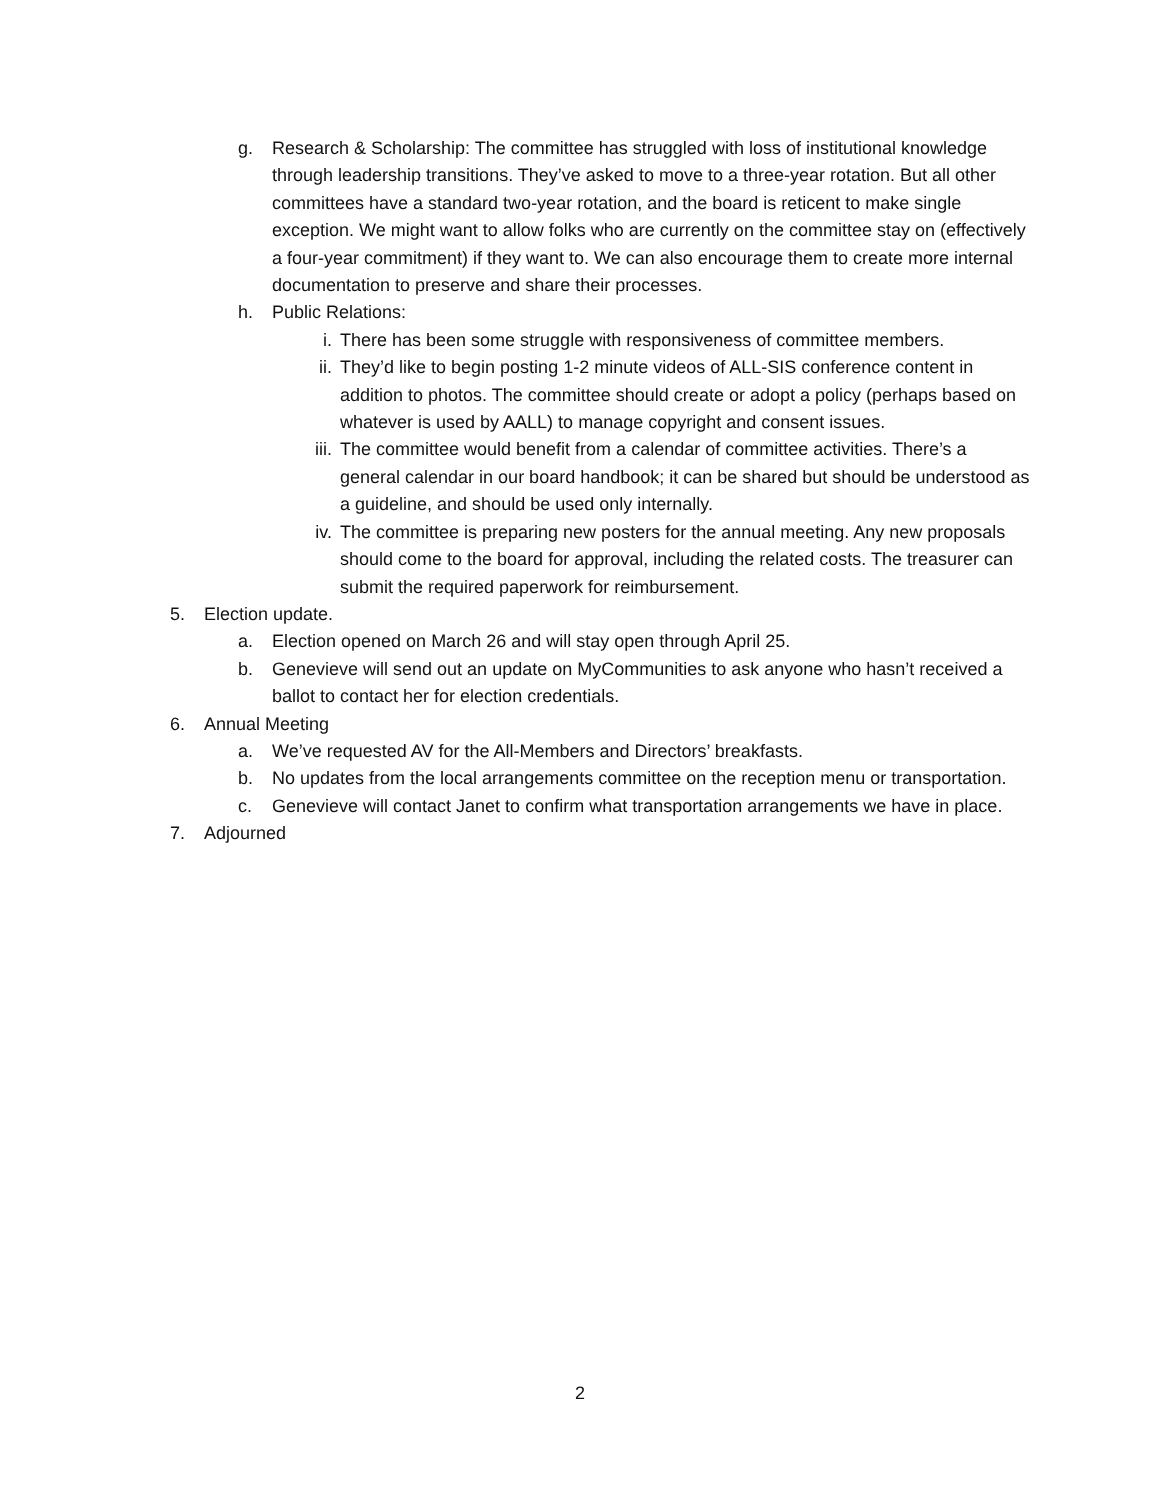g. Research & Scholarship: The committee has struggled with loss of institutional knowledge through leadership transitions. They’ve asked to move to a three-year rotation. But all other committees have a standard two-year rotation, and the board is reticent to make single exception. We might want to allow folks who are currently on the committee stay on (effectively a four-year commitment) if they want to. We can also encourage them to create more internal documentation to preserve and share their processes.
h. Public Relations:
i. There has been some struggle with responsiveness of committee members.
ii. They’d like to begin posting 1-2 minute videos of ALL-SIS conference content in addition to photos. The committee should create or adopt a policy (perhaps based on whatever is used by AALL) to manage copyright and consent issues.
iii.
The committee would benefit from a calendar of committee activities. There’s a general calendar in our board handbook; it can be shared but should be understood as a guideline, and should be used only internally.
iv. The committee is preparing new posters for the annual meeting. Any new proposals should come to the board for approval, including the related costs. The treasurer can submit the required paperwork for reimbursement.
5. Election update.
a. Election opened on March 26 and will stay open through April 25.
b. Genevieve will send out an update on MyCommunities to ask anyone who hasn’t received a ballot to contact her for election credentials.
6. Annual Meeting
a. We’ve requested AV for the All-Members and Directors’ breakfasts.
b. No updates from the local arrangements committee on the reception menu or transportation.
c. Genevieve will contact Janet to confirm what transportation arrangements we have in place.
7. Adjourned
2